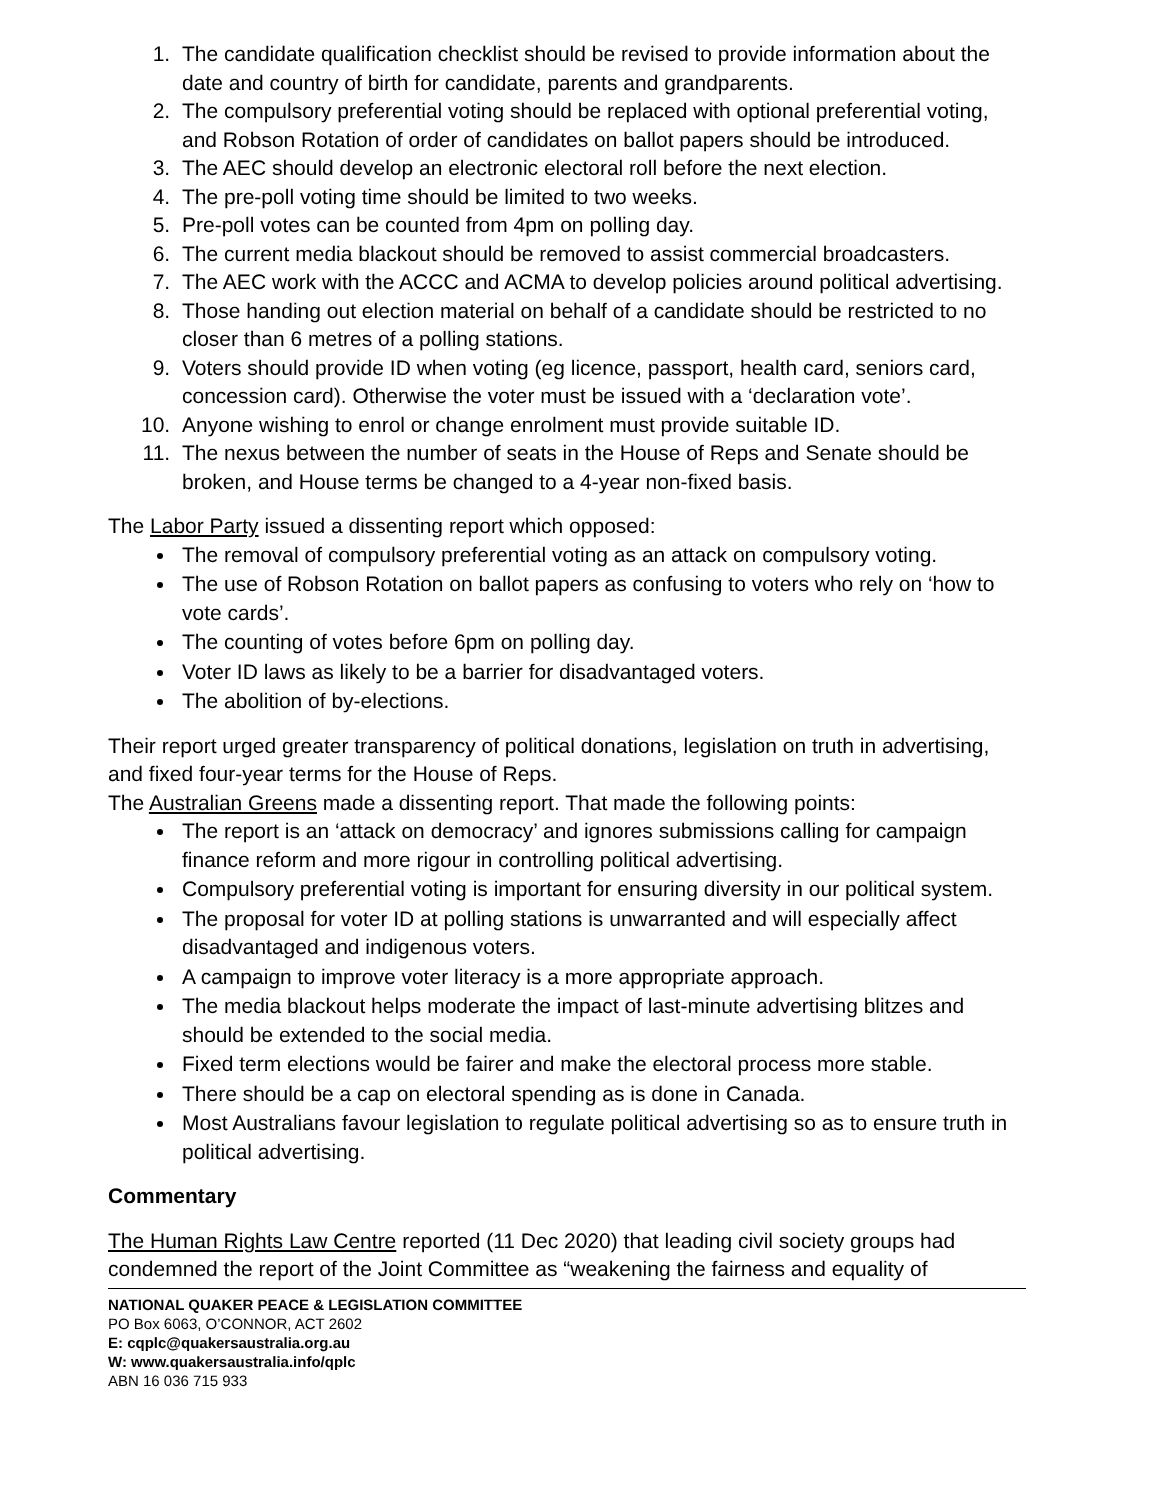1. The candidate qualification checklist should be revised to provide information about the date and country of birth for candidate, parents and grandparents.
2. The compulsory preferential voting should be replaced with optional preferential voting, and Robson Rotation of order of candidates on ballot papers should be introduced.
3. The AEC should develop an electronic electoral roll before the next election.
4. The pre-poll voting time should be limited to two weeks.
5. Pre-poll votes can be counted from 4pm on polling day.
6. The current media blackout should be removed to assist commercial broadcasters.
7. The AEC work with the ACCC and ACMA to develop policies around political advertising.
8. Those handing out election material on behalf of a candidate should be restricted to no closer than 6 metres of a polling stations.
9. Voters should provide ID when voting (eg licence, passport, health card, seniors card, concession card). Otherwise the voter must be issued with a ‘declaration vote’.
10. Anyone wishing to enrol or change enrolment must provide suitable ID.
11. The nexus between the number of seats in the House of Reps and Senate should be broken, and House terms be changed to a 4-year non-fixed basis.
The Labor Party issued a dissenting report which opposed:
The removal of compulsory preferential voting as an attack on compulsory voting.
The use of Robson Rotation on ballot papers as confusing to voters who rely on ‘how to vote cards’.
The counting of votes before 6pm on polling day.
Voter ID laws as likely to be a barrier for disadvantaged voters.
The abolition of by-elections.
Their report urged greater transparency of political donations, legislation on truth in advertising, and fixed four-year terms for the House of Reps.
The Australian Greens made a dissenting report. That made the following points:
The report is an ‘attack on democracy’ and ignores submissions calling for campaign finance reform and more rigour in controlling political advertising.
Compulsory preferential voting is important for ensuring diversity in our political system.
The proposal for voter ID at polling stations is unwarranted and will especially affect disadvantaged and indigenous voters.
A campaign to improve voter literacy is a more appropriate approach.
The media blackout helps moderate the impact of last-minute advertising blitzes and should be extended to the social media.
Fixed term elections would be fairer and make the electoral process more stable.
There should be a cap on electoral spending as is done in Canada.
Most Australians favour legislation to regulate political advertising so as to ensure truth in political advertising.
Commentary
The Human Rights Law Centre reported (11 Dec 2020) that leading civil society groups had condemned the report of the Joint Committee as “weakening the fairness and equality of
NATIONAL QUAKER PEACE & LEGISLATION COMMITTEE
PO Box 6063, O’CONNOR, ACT 2602
E: cqplc@quakersaustralia.org.au
W: www.quakersaustralia.info/qplc
ABN 16 036 715 933